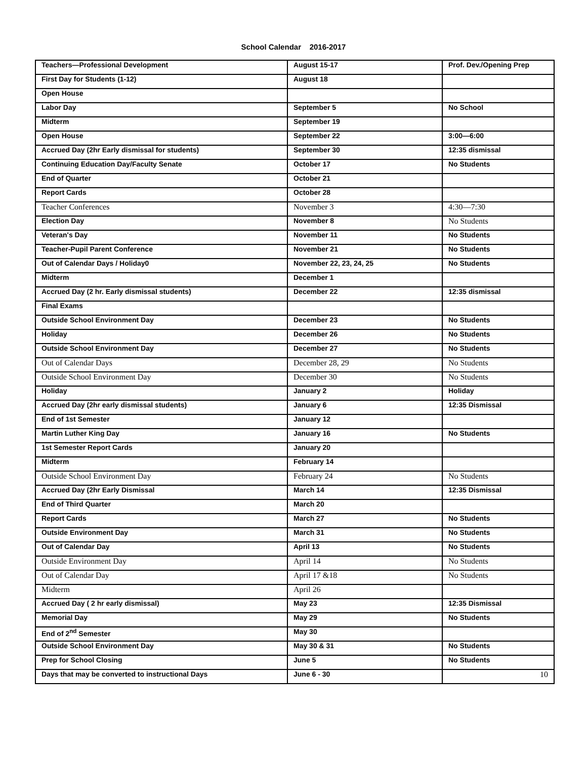School Calendar 2016-2017
| Teachers—Professional Development | August 15-17 | Prof. Dev./Opening Prep |
| First Day for Students (1-12) | August 18 | |
| Open House | | |
| Labor Day | September 5 | No School |
| Midterm | September 19 | |
| Open House | September 22 | 3:00—6:00 |
| Accrued Day (2hr Early dismissal for students) | September 30 | 12:35 dismissal |
| Continuing Education Day/Faculty Senate | October 17 | No Students |
| End of Quarter | October 21 | |
| Report Cards | October 28 | |
| Teacher Conferences | November 3 | 4:30—7:30 |
| Election Day | November 8 | No Students |
| Veteran's Day | November 11 | No Students |
| Teacher-Pupil Parent Conference | November 21 | No Students |
| Out of Calendar Days / Holiday0 | November 22, 23, 24, 25 | No Students |
| Midterm | December 1 | |
| Accrued Day (2 hr. Early dismissal students) | December 22 | 12:35 dismissal |
| Final Exams | | |
| Outside School Environment Day | December 23 | No Students |
| Holiday | December 26 | No Students |
| Outside School Environment Day | December 27 | No Students |
| Out of Calendar Days | December 28, 29 | No Students |
| Outside School Environment Day | December 30 | No Students |
| Holiday | January 2 | Holiday |
| Accrued Day (2hr early dismissal students) | January 6 | 12:35 Dismissal |
| End of 1st Semester | January 12 | |
| Martin Luther King Day | January 16 | No Students |
| 1st Semester Report Cards | January 20 | |
| Midterm | February 14 | |
| Outside School Environment Day | February 24 | No Students |
| Accrued Day (2hr Early Dismissal | March 14 | 12:35 Dismissal |
| End of Third Quarter | March 20 | |
| Report Cards | March 27 | No Students |
| Outside Environment Day | March 31 | No Students |
| Out of Calendar Day | April 13 | No Students |
| Outside Environment Day | April 14 | No Students |
| Out of Calendar Day | April 17 &18 | No Students |
| Midterm | April 26 | |
| Accrued Day ( 2 hr early dismissal) | May 23 | 12:35 Dismissal |
| Memorial Day | May 29 | No Students |
| End of 2<sup>nd</sup> Semester | May 30 | |
| Outside School Environment Day | May 30 & 31 | No Students |
| Prep for School Closing | June 5 | No Students |
| Days that may be converted to instructional Days | June 6 - 30 | 10 |